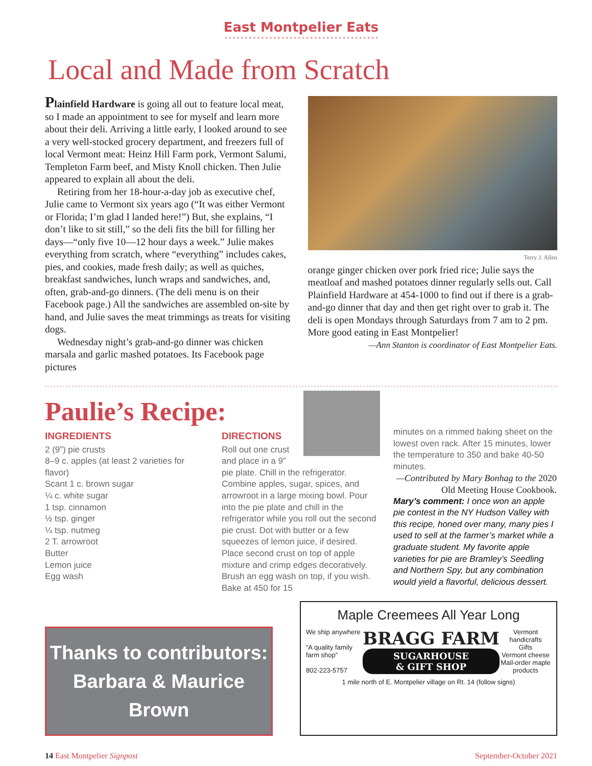East Montpelier Eats
Local and Made from Scratch
Plainfield Hardware is going all out to feature local meat, so I made an appointment to see for myself and learn more about their deli. Arriving a little early, I looked around to see a very well-stocked grocery department, and freezers full of local Vermont meat: Heinz Hill Farm pork, Vermont Salumi, Templeton Farm beef, and Misty Knoll chicken. Then Julie appeared to explain all about the deli.
Retiring from her 18-hour-a-day job as executive chef, Julie came to Vermont six years ago (“It was either Vermont or Florida; I’m glad I landed here!”) But, she explains, “I don’t like to sit still,” so the deli fits the bill for filling her days—“only five 10—12 hour days a week.” Julie makes everything from scratch, where “everything” includes cakes, pies, and cookies, made fresh daily; as well as quiches, breakfast sandwiches, lunch wraps and sandwiches, and, often, grab-and-go dinners. (The deli menu is on their Facebook page.) All the sandwiches are assembled on-site by hand, and Julie saves the meat trimmings as treats for visiting dogs.
Wednesday night’s grab-and-go dinner was chicken marsala and garlic mashed potatoes. Its Facebook page pictures
Terry J. Allen
orange ginger chicken over pork fried rice; Julie says the meatloaf and mashed potatoes dinner regularly sells out. Call Plainfield Hardware at 454-1000 to find out if there is a grab-and-go dinner that day and then get right over to grab it. The deli is open Mondays through Saturdays from 7 am to 2 pm. More good eating in East Montpelier!
—Ann Stanton is coordinator of East Montpelier Eats.
Paulie’s Recipe:
INGREDIENTS
2 (9”) pie crusts
8–9 c. apples (at least 2 varieties for flavor)
Scant 1 c. brown sugar
¼ c. white sugar
1 tsp. cinnamon
½ tsp. ginger
¼ tsp. nutmeg
2 T. arrowroot
Butter
Lemon juice
Egg wash
DIRECTIONS
Roll out one crust and place in a 9” pie plate. Chill in the refrigerator. Combine apples, sugar, spices, and arrowroot in a large mixing bowl. Pour into the pie plate and chill in the refrigerator while you roll out the second pie crust. Dot with butter or a few squeezes of lemon juice, if desired. Place second crust on top of apple mixture and crimp edges decoratively. Brush an egg wash on top, if you wish. Bake at 450 for 15
minutes on a rimmed baking sheet on the lowest oven rack. After 15 minutes, lower the temperature to 350 and bake 40-50 minutes.
—Contributed by Mary Bonhag to the 2020 Old Meeting House Cookbook.
Mary’s comment: I once won an apple pie contest in the NY Hudson Valley with this recipe, honed over many, many pies I used to sell at the farmer’s market while a graduate student. My favorite apple varieties for pie are Bramley’s Seedling and Northern Spy, but any combination would yield a flavorful, delicious dessert.
Thanks to contributors:
Barbara & Maurice
Brown
Maple Creemees All Year Long
We ship anywhere
“A quality family farm shop”
802-223-5757
BRAGG FARM
SUGARHOUSE
& GIFT SHOP
Vermont handicrafts
Gifts
Vermont cheese
Mail-order maple products
1 mile north of E. Montpelier village on Rt. 14 (follow signs)
14 East Montpelier Signpost September-October 2021